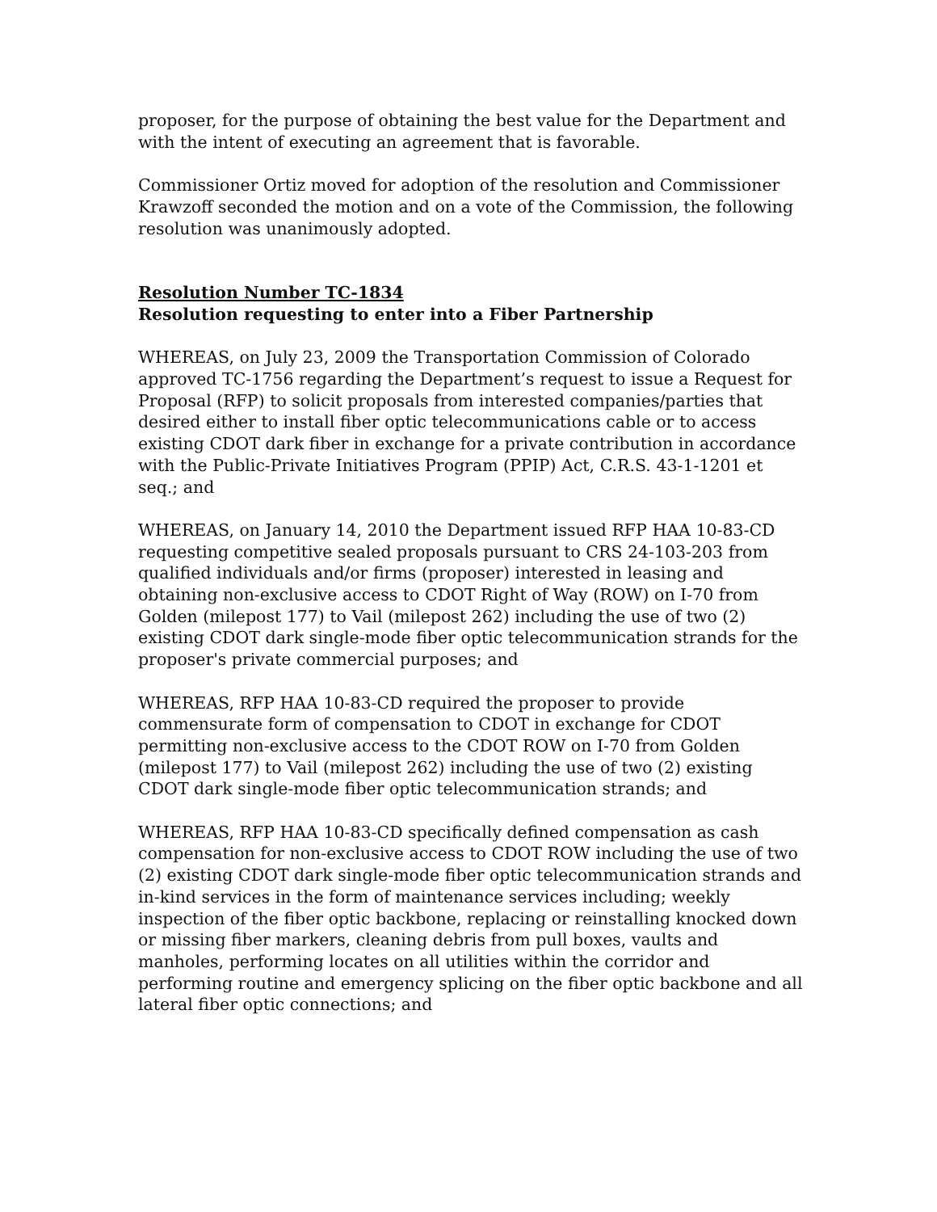proposer, for the purpose of obtaining the best value for the Department and with the intent of executing an agreement that is favorable.
Commissioner Ortiz moved for adoption of the resolution and Commissioner Krawzoff seconded the motion and on a vote of the Commission, the following resolution was unanimously adopted.
Resolution Number TC-1834
Resolution requesting to enter into a Fiber Partnership
WHEREAS, on July 23, 2009 the Transportation Commission of Colorado approved TC-1756 regarding the Department’s request to issue a Request for Proposal (RFP) to solicit proposals from interested companies/parties that desired either to install fiber optic telecommunications cable or to access existing CDOT dark fiber in exchange for a private contribution in accordance with the Public-Private Initiatives Program (PPIP) Act, C.R.S. 43-1-1201 et seq.; and
WHEREAS, on January 14, 2010 the Department issued RFP HAA 10-83-CD requesting competitive sealed proposals pursuant to CRS 24-103-203 from qualified individuals and/or firms (proposer) interested in leasing and obtaining non-exclusive access to CDOT Right of Way (ROW) on I-70 from Golden (milepost 177) to Vail (milepost 262) including the use of two (2) existing CDOT dark single-mode fiber optic telecommunication strands for the proposer's private commercial purposes; and
WHEREAS, RFP HAA 10-83-CD required the proposer to provide commensurate form of compensation to CDOT in exchange for CDOT permitting non-exclusive access to the CDOT ROW on I-70 from Golden (milepost 177) to Vail (milepost 262) including the use of two (2) existing CDOT dark single-mode fiber optic telecommunication strands; and
WHEREAS, RFP HAA 10-83-CD specifically defined compensation as cash compensation for non-exclusive access to CDOT ROW including the use of two (2) existing CDOT dark single-mode fiber optic telecommunication strands and in-kind services in the form of maintenance services including; weekly inspection of the fiber optic backbone, replacing or reinstalling knocked down or missing fiber markers, cleaning debris from pull boxes, vaults and manholes, performing locates on all utilities within the corridor and performing routine and emergency splicing on the fiber optic backbone and all lateral fiber optic connections; and